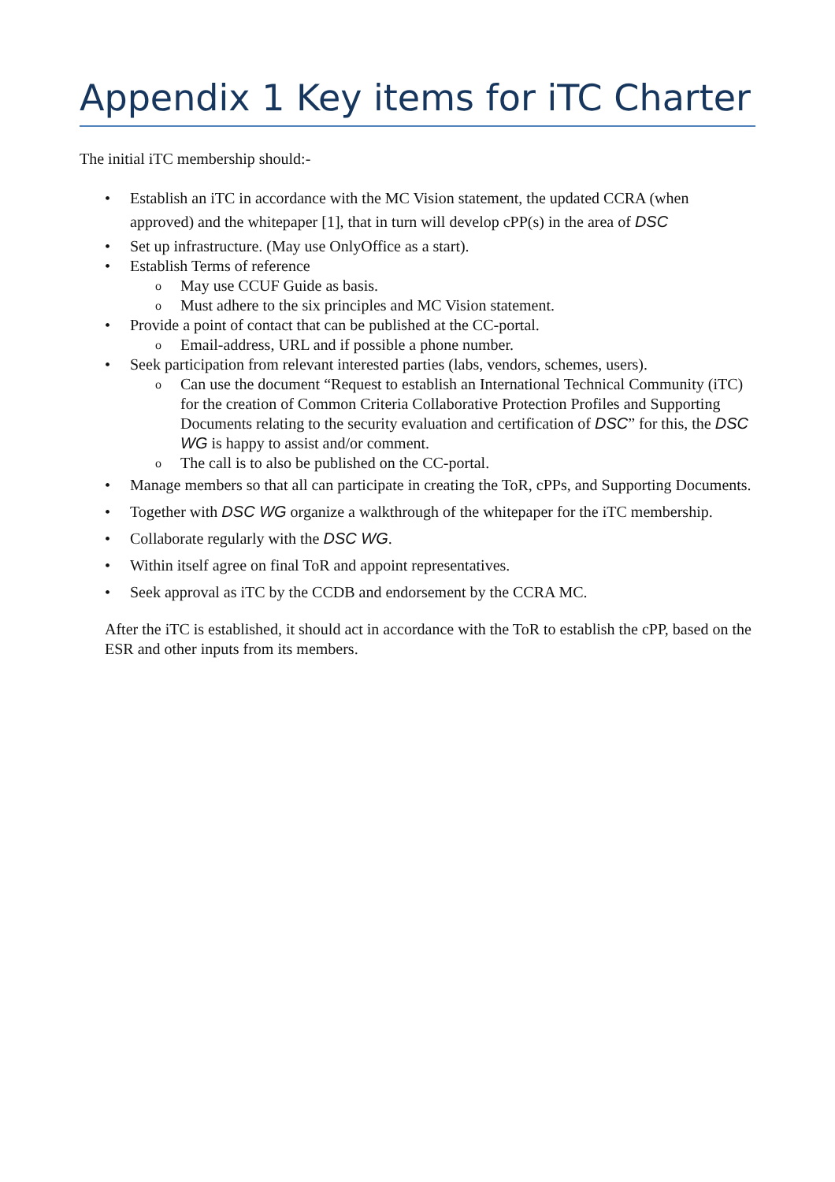Appendix 1 Key items for iTC Charter
The initial iTC membership should:-
• Establish an iTC in accordance with the MC Vision statement, the updated CCRA (when approved) and the whitepaper [1], that in turn will develop cPP(s) in the area of DSC
• Set up infrastructure. (May use OnlyOffice as a start).
• Establish Terms of reference
o May use CCUF Guide as basis.
o Must adhere to the six principles and MC Vision statement.
• Provide a point of contact that can be published at the CC-portal.
o Email-address, URL and if possible a phone number.
• Seek participation from relevant interested parties (labs, vendors, schemes, users).
o Can use the document “Request to establish an International Technical Community (iTC) for the creation of Common Criteria Collaborative Protection Profiles and Supporting Documents relating to the security evaluation and certification of DSC” for this, the DSC WG is happy to assist and/or comment.
o The call is to also be published on the CC-portal.
• Manage members so that all can participate in creating the ToR, cPPs, and Supporting Documents.
• Together with DSC WG organize a walkthrough of the whitepaper for the iTC membership.
• Collaborate regularly with the DSC WG.
• Within itself agree on final ToR and appoint representatives.
• Seek approval as iTC by the CCDB and endorsement by the CCRA MC.
After the iTC is established, it should act in accordance with the ToR to establish the cPP, based on the ESR and other inputs from its members.